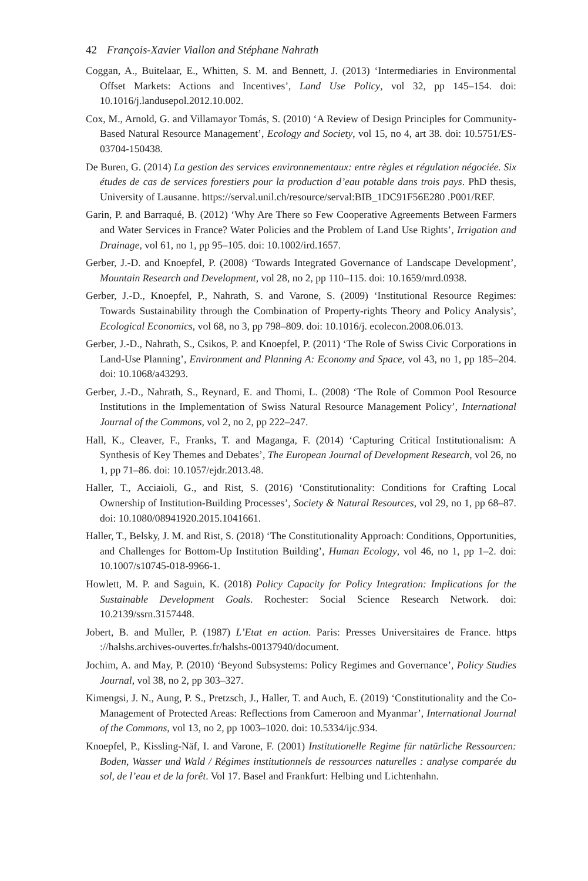42 François-Xavier Viallon and Stéphane Nahrath
Coggan, A., Buitelaar, E., Whitten, S. M. and Bennett, J. (2013) ‘Intermediaries in Environmental Offset Markets: Actions and Incentives’, Land Use Policy, vol 32, pp 145–154. doi: 10.1016/j.landusepol.2012.10.002.
Cox, M., Arnold, G. and Villamayor Tomás, S. (2010) ‘A Review of Design Principles for Community-Based Natural Resource Management’, Ecology and Society, vol 15, no 4, art 38. doi: 10.5751/ES-03704-150438.
De Buren, G. (2014) La gestion des services environnementaux: entre règles et régulation négociée. Six études de cas de services forestiers pour la production d’eau potable dans trois pays. PhD thesis, University of Lausanne. https://serval.unil.ch/resource/serval:BIB_1DC91F56E280 .P001/REF.
Garin, P. and Barraqué, B. (2012) ‘Why Are There so Few Cooperative Agreements Between Farmers and Water Services in France? Water Policies and the Problem of Land Use Rights’, Irrigation and Drainage, vol 61, no 1, pp 95–105. doi: 10.1002/ird.1657.
Gerber, J.-D. and Knoepfel, P. (2008) ‘Towards Integrated Governance of Landscape Development’, Mountain Research and Development, vol 28, no 2, pp 110–115. doi: 10.1659/mrd.0938.
Gerber, J.-D., Knoepfel, P., Nahrath, S. and Varone, S. (2009) ‘Institutional Resource Regimes: Towards Sustainability through the Combination of Property-rights Theory and Policy Analysis’, Ecological Economics, vol 68, no 3, pp 798–809. doi: 10.1016/j. ecolecon.2008.06.013.
Gerber, J.-D., Nahrath, S., Csikos, P. and Knoepfel, P. (2011) ‘The Role of Swiss Civic Corporations in Land-Use Planning’, Environment and Planning A: Economy and Space, vol 43, no 1, pp 185–204. doi: 10.1068/a43293.
Gerber, J.-D., Nahrath, S., Reynard, E. and Thomi, L. (2008) ‘The Role of Common Pool Resource Institutions in the Implementation of Swiss Natural Resource Management Policy’, International Journal of the Commons, vol 2, no 2, pp 222–247.
Hall, K., Cleaver, F., Franks, T. and Maganga, F. (2014) ‘Capturing Critical Institutionalism: A Synthesis of Key Themes and Debates’, The European Journal of Development Research, vol 26, no 1, pp 71–86. doi: 10.1057/ejdr.2013.48.
Haller, T., Acciaioli, G., and Rist, S. (2016) ‘Constitutionality: Conditions for Crafting Local Ownership of Institution-Building Processes’, Society & Natural Resources, vol 29, no 1, pp 68–87. doi: 10.1080/08941920.2015.1041661.
Haller, T., Belsky, J. M. and Rist, S. (2018) ‘The Constitutionality Approach: Conditions, Opportunities, and Challenges for Bottom-Up Institution Building’, Human Ecology, vol 46, no 1, pp 1–2. doi: 10.1007/s10745-018-9966-1.
Howlett, M. P. and Saguin, K. (2018) Policy Capacity for Policy Integration: Implications for the Sustainable Development Goals. Rochester: Social Science Research Network. doi: 10.2139/ssrn.3157448.
Jobert, B. and Muller, P. (1987) L’Etat en action. Paris: Presses Universitaires de France. https ://halshs.archives-ouvertes.fr/halshs-00137940/document.
Jochim, A. and May, P. (2010) ‘Beyond Subsystems: Policy Regimes and Governance’, Policy Studies Journal, vol 38, no 2, pp 303–327.
Kimengsi, J. N., Aung, P. S., Pretzsch, J., Haller, T. and Auch, E. (2019) ‘Constitutionality and the Co-Management of Protected Areas: Reflections from Cameroon and Myanmar’, International Journal of the Commons, vol 13, no 2, pp 1003–1020. doi: 10.5334/ijc.934.
Knoepfel, P., Kissling-Näf, I. and Varone, F. (2001) Institutionelle Regime für natürliche Ressourcen: Boden, Wasser und Wald / Régimes institutionnels de ressources naturelles : analyse comparée du sol, de l’eau et de la forêt. Vol 17. Basel and Frankfurt: Helbing und Lichtenhahn.